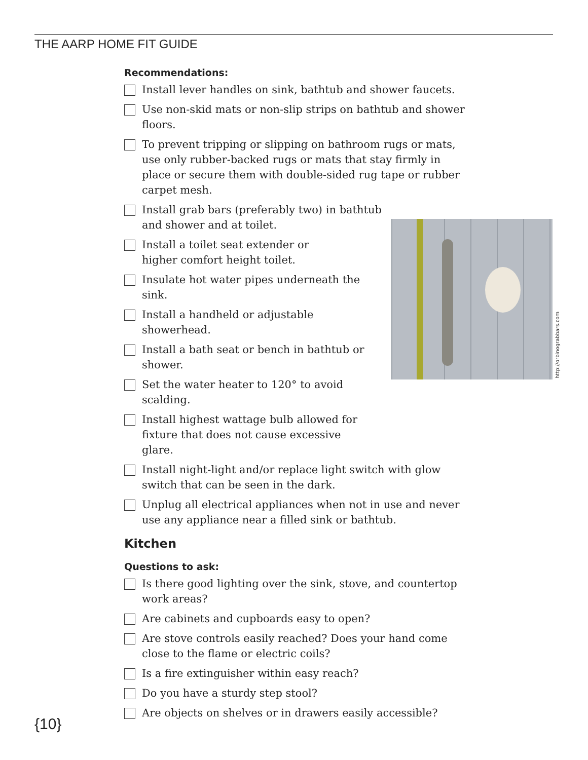THE AARP HOME FIT GUIDE
Recommendations:
Install lever handles on sink, bathtub and shower faucets.
Use non-skid mats or non-slip strips on bathtub and shower floors.
To prevent tripping or slipping on bathroom rugs or mats, use only rubber-backed rugs or mats that stay firmly in place or secure them with double-sided rug tape or rubber carpet mesh.
Install grab bars (preferably two) in bathtub and shower and at toilet.
Install a toilet seat extender or higher comfort height toilet.
Insulate hot water pipes underneath the sink.
Install a handheld or adjustable showerhead.
Install a bath seat or bench in bathtub or shower.
Set the water heater to 120° to avoid scalding.
Install highest wattage bulb allowed for fix­ture that does not cause excessive glare.
Install night-light and/or replace light switch with glow switch that can be seen in the dark.
Unplug all electrical appliances when not in use and never use any appliance near a filled sink or bathtub.
Kitchen
Questions to ask:
Is there good lighting over the sink, stove, and countertop work areas?
Are cabinets and cupboards easy to open?
Are stove controls easily reached? Does your hand come close to the flame or electric coils?
Is a fire extinguisher within easy reach?
Do you have a sturdy step stool?
Are objects on shelves or in drawers easily accessible?
http://orbinograbbars.com
{10}